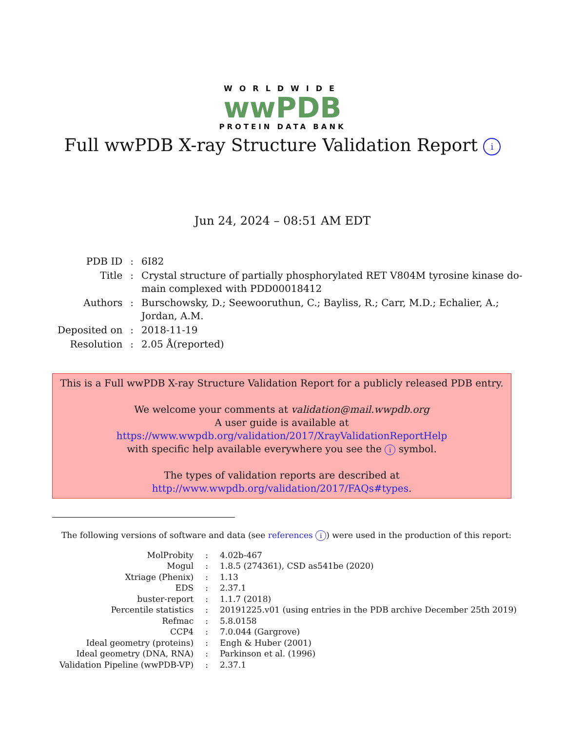WORLDWIDE
wwPDB
PROTEIN DATA BANK
Full wwPDB X-ray Structure Validation Report i
Jun 24, 2024 – 08:51 AM EDT
| PDB ID | : | 6I82 |
| Title | : | Crystal structure of partially phosphorylated RET V804M tyrosine kinase do- main complexed with PDD00018412 |
| Authors | : | Burschowsky, D.; Seewooruthun, C.; Bayliss, R.; Carr, M.D.; Echalier, A.; Jordan, A.M. |
| Deposited on | : | 2018-11-19 |
| Resolution | : | 2.05 Å(reported) |
This is a Full wwPDB X-ray Structure Validation Report for a publicly released PDB entry.
We welcome your comments at validation@mail.wwpdb.org
A user guide is available at
https://www.wwpdb.org/validation/2017/XrayValidationReportHelp
with specific help available everywhere you see the i symbol.
The types of validation reports are described at
http://www.wwpdb.org/validation/2017/FAQs#types.
The following versions of software and data (see references i) were used in the production of this report:
| MolProbity | : | 4.02b-467 |
| Mogul | : | 1.8.5 (274361), CSD as541be (2020) |
| Xtriage (Phenix) | : | 1.13 |
| EDS | : | 2.37.1 |
| buster-report | : | 1.1.7 (2018) |
| Percentile statistics | : | 20191225.v01 (using entries in the PDB archive December 25th 2019) |
| Refmac | : | 5.8.0158 |
| CCP4 | : | 7.0.044 (Gargrove) |
| Ideal geometry (proteins) | : | Engh & Huber (2001) |
| Ideal geometry (DNA, RNA) | : | Parkinson et al. (1996) |
| Validation Pipeline (wwPDB-VP) | : | 2.37.1 |